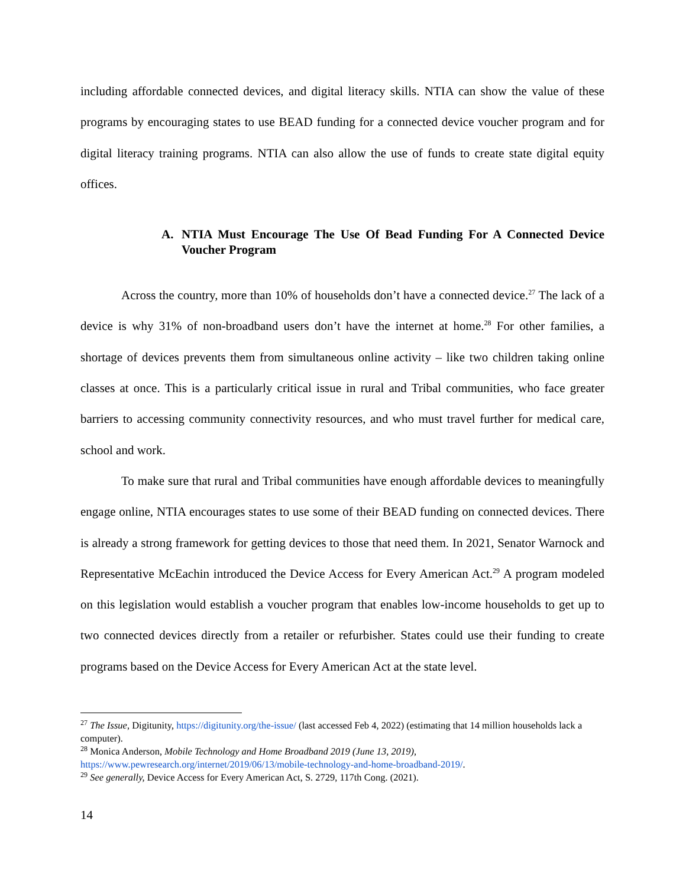including affordable connected devices, and digital literacy skills. NTIA can show the value of these programs by encouraging states to use BEAD funding for a connected device voucher program and for digital literacy training programs. NTIA can also allow the use of funds to create state digital equity offices.
A. NTIA Must Encourage The Use Of Bead Funding For A Connected Device Voucher Program
Across the country, more than 10% of households don’t have a connected device.<sup>27</sup> The lack of a device is why 31% of non-broadband users don’t have the internet at home.<sup>28</sup> For other families, a shortage of devices prevents them from simultaneous online activity – like two children taking online classes at once. This is a particularly critical issue in rural and Tribal communities, who face greater barriers to accessing community connectivity resources, and who must travel further for medical care, school and work.
To make sure that rural and Tribal communities have enough affordable devices to meaningfully engage online, NTIA encourages states to use some of their BEAD funding on connected devices. There is already a strong framework for getting devices to those that need them. In 2021, Senator Warnock and Representative McEachin introduced the Device Access for Every American Act.<sup>29</sup> A program modeled on this legislation would establish a voucher program that enables low-income households to get up to two connected devices directly from a retailer or refurbisher. States could use their funding to create programs based on the Device Access for Every American Act at the state level.
<sup>27</sup> The Issue, Digitunity, https://digitunity.org/the-issue/ (last accessed Feb 4, 2022) (estimating that 14 million households lack a computer).
<sup>28</sup> Monica Anderson, Mobile Technology and Home Broadband 2019 (June 13, 2019),
https://www.pewresearch.org/internet/2019/06/13/mobile-technology-and-home-broadband-2019/.
<sup>29</sup> See generally, Device Access for Every American Act, S. 2729, 117th Cong. (2021).
14